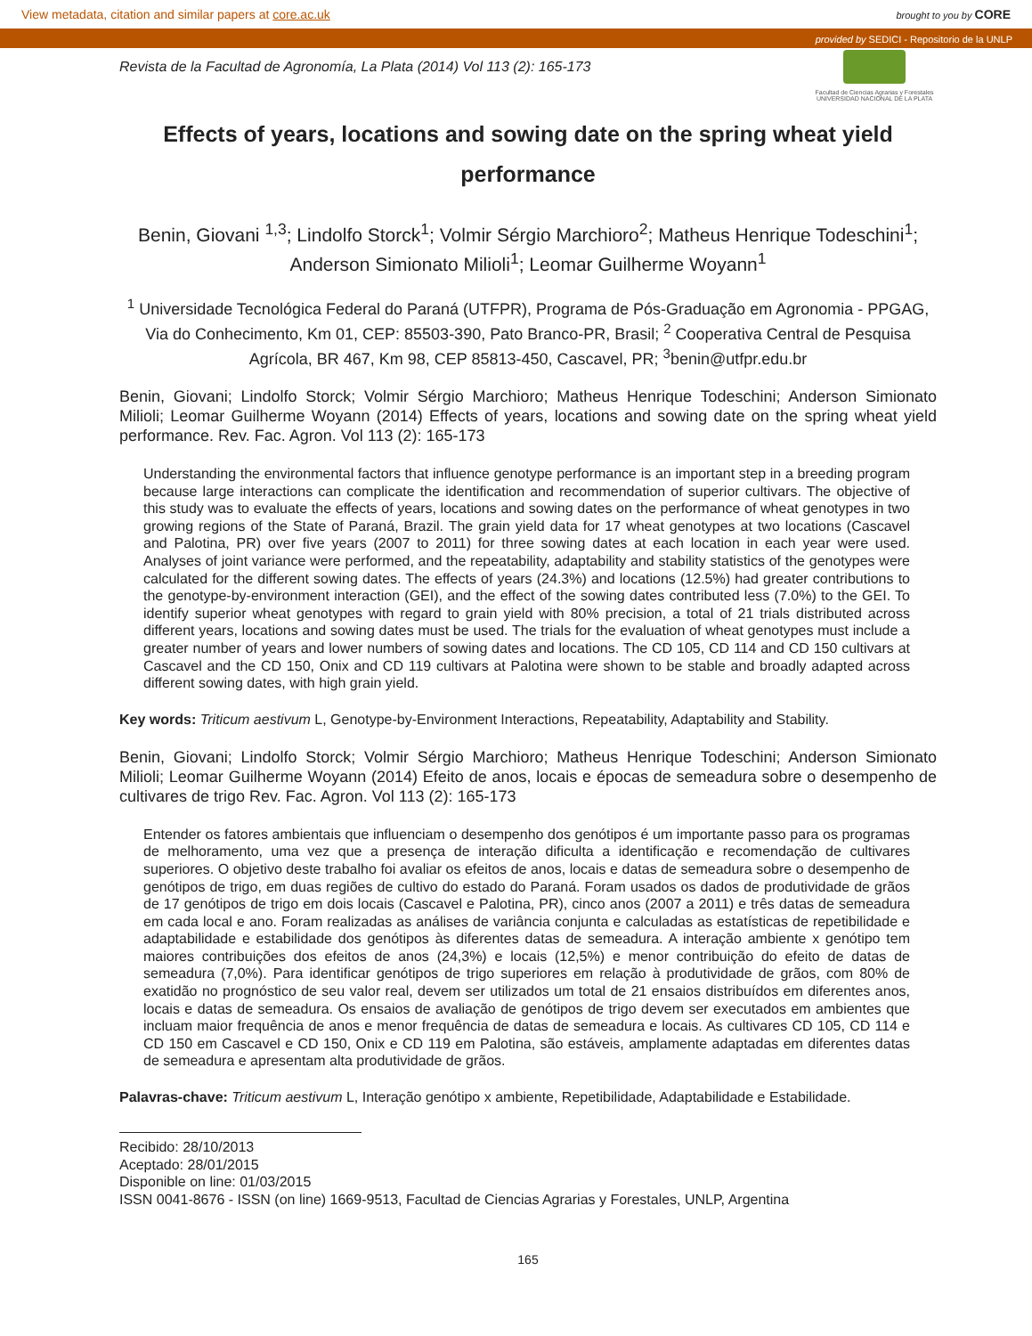View metadata, citation and similar papers at core.ac.uk brought to you by CORE
provided by SEDICI - Repositorio de la UNLP
Revista de la Facultad de Agronomía, La Plata (2014) Vol 113 (2): 165-173
Facultad de Ciencias Agrarias y Forestales
UNIVERSIDAD NACIONAL DE LA PLATA
Effects of years, locations and sowing date on the spring wheat yield performance
Benin, Giovani <sup>1,3</sup>; Lindolfo Storck<sup>1</sup>; Volmir Sérgio Marchioro<sup>2</sup>; Matheus Henrique Todeschini<sup>1</sup>; Anderson Simionato Milioli<sup>1</sup>; Leomar Guilherme Woyann<sup>1</sup>
<sup>1</sup> Universidade Tecnológica Federal do Paraná (UTFPR), Programa de Pós-Graduação em Agronomia - PPGAG, Via do Conhecimento, Km 01, CEP: 85503-390, Pato Branco-PR, Brasil; <sup>2</sup> Cooperativa Central de Pesquisa Agrícola, BR 467, Km 98, CEP 85813-450, Cascavel, PR; <sup>3</sup>benin@utfpr.edu.br
Benin, Giovani; Lindolfo Storck; Volmir Sérgio Marchioro; Matheus Henrique Todeschini; Anderson Simionato Milioli; Leomar Guilherme Woyann (2014) Effects of years, locations and sowing date on the spring wheat yield performance. Rev. Fac. Agron. Vol 113 (2): 165-173
Understanding the environmental factors that influence genotype performance is an important step in a breeding program because large interactions can complicate the identification and recommendation of superior cultivars. The objective of this study was to evaluate the effects of years, locations and sowing dates on the performance of wheat genotypes in two growing regions of the State of Paraná, Brazil. The grain yield data for 17 wheat genotypes at two locations (Cascavel and Palotina, PR) over five years (2007 to 2011) for three sowing dates at each location in each year were used. Analyses of joint variance were performed, and the repeatability, adaptability and stability statistics of the genotypes were calculated for the different sowing dates. The effects of years (24.3%) and locations (12.5%) had greater contributions to the genotype-by-environment interaction (GEI), and the effect of the sowing dates contributed less (7.0%) to the GEI. To identify superior wheat genotypes with regard to grain yield with 80% precision, a total of 21 trials distributed across different years, locations and sowing dates must be used. The trials for the evaluation of wheat genotypes must include a greater number of years and lower numbers of sowing dates and locations. The CD 105, CD 114 and CD 150 cultivars at Cascavel and the CD 150, Onix and CD 119 cultivars at Palotina were shown to be stable and broadly adapted across different sowing dates, with high grain yield.
Key words: Triticum aestivum L, Genotype-by-Environment Interactions, Repeatability, Adaptability and Stability.
Benin, Giovani; Lindolfo Storck; Volmir Sérgio Marchioro; Matheus Henrique Todeschini; Anderson Simionato Milioli; Leomar Guilherme Woyann (2014) Efeito de anos, locais e épocas de semeadura sobre o desempenho de cultivares de trigo Rev. Fac. Agron. Vol 113 (2): 165-173
Entender os fatores ambientais que influenciam o desempenho dos genótipos é um importante passo para os programas de melhoramento, uma vez que a presença de interação dificulta a identificação e recomendação de cultivares superiores. O objetivo deste trabalho foi avaliar os efeitos de anos, locais e datas de semeadura sobre o desempenho de genótipos de trigo, em duas regiões de cultivo do estado do Paraná. Foram usados os dados de produtividade de grãos de 17 genótipos de trigo em dois locais (Cascavel e Palotina, PR), cinco anos (2007 a 2011) e três datas de semeadura em cada local e ano. Foram realizadas as análises de variância conjunta e calculadas as estatísticas de repetibilidade e adaptabilidade e estabilidade dos genótipos às diferentes datas de semeadura. A interação ambiente x genótipo tem maiores contribuições dos efeitos de anos (24,3%) e locais (12,5%) e menor contribuição do efeito de datas de semeadura (7,0%). Para identificar genótipos de trigo superiores em relação à produtividade de grãos, com 80% de exatidão no prognóstico de seu valor real, devem ser utilizados um total de 21 ensaios distribuídos em diferentes anos, locais e datas de semeadura. Os ensaios de avaliação de genótipos de trigo devem ser executados em ambientes que incluam maior frequência de anos e menor frequência de datas de semeadura e locais. As cultivares CD 105, CD 114 e CD 150 em Cascavel e CD 150, Onix e CD 119 em Palotina, são estáveis, amplamente adaptadas em diferentes datas de semeadura e apresentam alta produtividade de grãos.
Palavras-chave: Triticum aestivum L, Interação genótipo x ambiente, Repetibilidade, Adaptabilidade e Estabilidade.
Recibido: 28/10/2013
Aceptado: 28/01/2015
Disponible on line: 01/03/2015
ISSN 0041-8676 - ISSN (on line) 1669-9513, Facultad de Ciencias Agrarias y Forestales, UNLP, Argentina
165